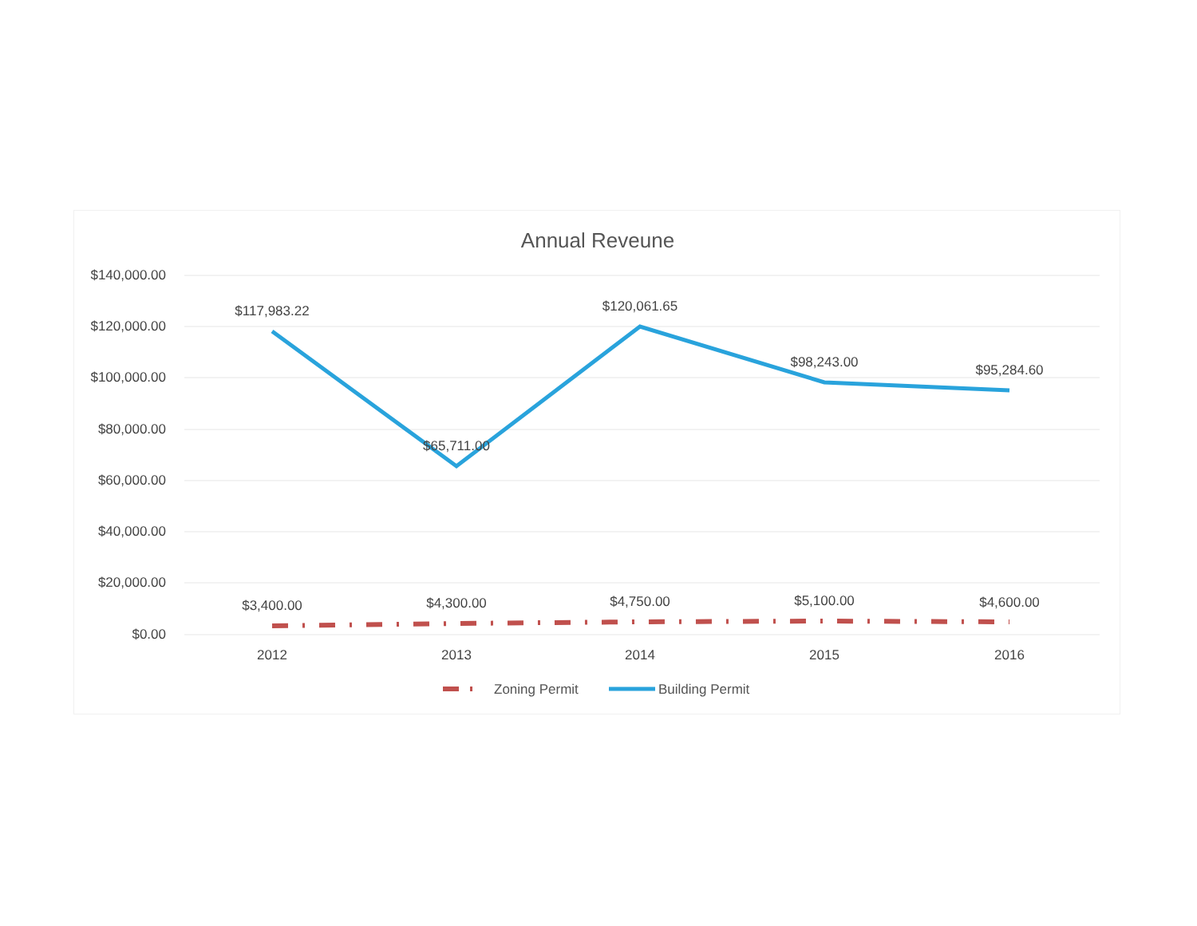Annual Reveune
$140,000.00
$120,000.00
$100,000.00
$80,000.00
$60,000.00
$40,000.00
$20,000.00
$0.00
$117,983.22
$65,711.00
$120,061.65
$98,243.00
$95,284.60
$3,400.00
$4,300.00
$4,750.00
$5,100.00
$4,600.00
2012
2013
2014
2015
2016
Zoning Permit
Building Permit